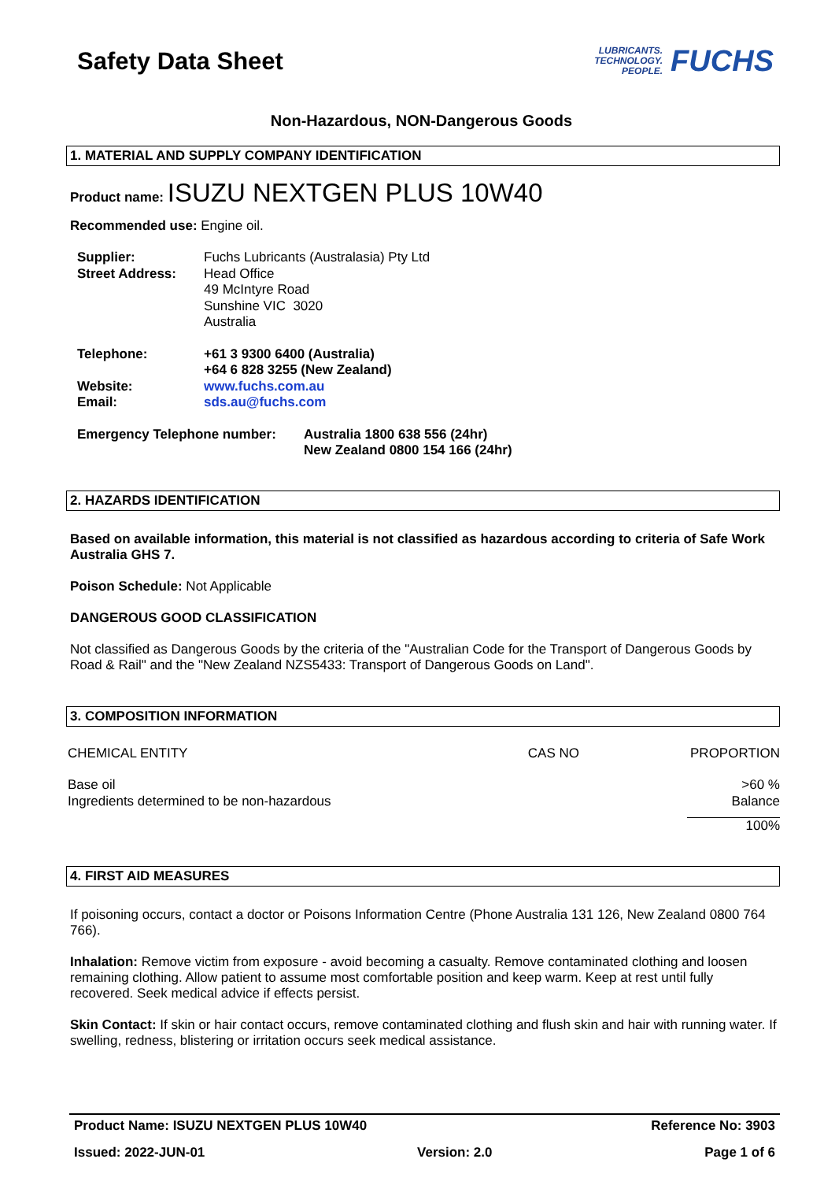Safety Data Sheet
LUBRICANTS.
TECHNOLOGY.
PEOPLE.
FUCHS
Non-Hazardous, NON-Dangerous Goods
1. MATERIAL AND SUPPLY COMPANY IDENTIFICATION
Product name: ISUZU NEXTGEN PLUS 10W40
Recommended use: Engine oil.
| Supplier: Street Address: | Fuchs Lubricants (Australasia) Pty Ltd Head Office 49 McIntyre Road Sunshine VIC 3020 Australia |
| Telephone: Website: Email: | +61 3 9300 6400 (Australia) +64 6 828 3255 (New Zealand) www.fuchs.com.au sds.au@fuchs.com |
| Emergency Telephone number: | Australia 1800 638 556 (24hr) New Zealand 0800 154 166 (24hr) |
2. HAZARDS IDENTIFICATION
Based on available information, this material is not classified as hazardous according to criteria of Safe Work Australia GHS 7.
Poison Schedule: Not Applicable
DANGEROUS GOOD CLASSIFICATION
Not classified as Dangerous Goods by the criteria of the "Australian Code for the Transport of Dangerous Goods by Road & Rail" and the "New Zealand NZS5433: Transport of Dangerous Goods on Land".
3. COMPOSITION INFORMATION
| CHEMICAL ENTITY | CAS NO | PROPORTION |
| Base oil Ingredients determined to be non-hazardous | | >60 % Balance |
| | | 100% |
4. FIRST AID MEASURES
If poisoning occurs, contact a doctor or Poisons Information Centre (Phone Australia 131 126, New Zealand 0800 764 766).
Inhalation: Remove victim from exposure - avoid becoming a casualty. Remove contaminated clothing and loosen remaining clothing. Allow patient to assume most comfortable position and keep warm. Keep at rest until fully recovered. Seek medical advice if effects persist.
Skin Contact: If skin or hair contact occurs, remove contaminated clothing and flush skin and hair with running water. If swelling, redness, blistering or irritation occurs seek medical assistance.
Product Name: ISUZU NEXTGEN PLUS 10W40 Reference No: 3903
Issued: 2022-JUN-01 Version: 2.0 Page 1 of 6